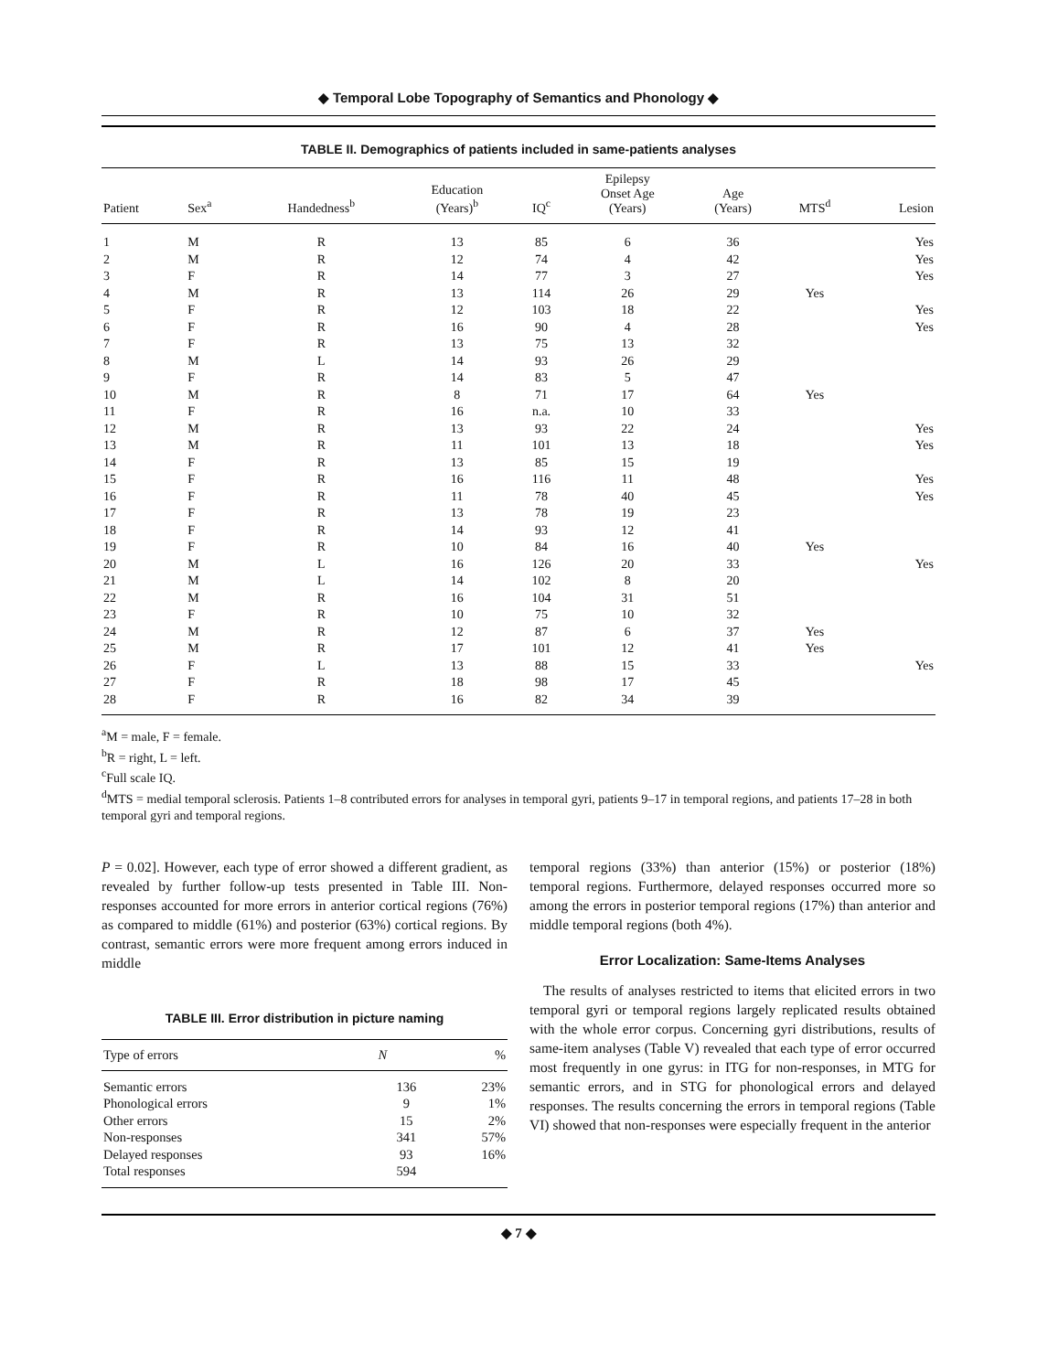◆ Temporal Lobe Topography of Semantics and Phonology ◆
TABLE II. Demographics of patients included in same-patients analyses
| Patient | Sex<sup>a</sup> | Handedness<sup>b</sup> | Education (Years)<sup>b</sup> | IQ<sup>c</sup> | Epilepsy Onset Age (Years) | Age (Years) | MTS<sup>d</sup> | Lesion |
| --- | --- | --- | --- | --- | --- | --- | --- | --- |
| 1 | M | R | 13 | 85 | 6 | 36 | | Yes |
| 2 | M | R | 12 | 74 | 4 | 42 | | Yes |
| 3 | F | R | 14 | 77 | 3 | 27 | | Yes |
| 4 | M | R | 13 | 114 | 26 | 29 | Yes | |
| 5 | F | R | 12 | 103 | 18 | 22 | | Yes |
| 6 | F | R | 16 | 90 | 4 | 28 | | Yes |
| 7 | F | R | 13 | 75 | 13 | 32 | | |
| 8 | M | L | 14 | 93 | 26 | 29 | | |
| 9 | F | R | 14 | 83 | 5 | 47 | | |
| 10 | M | R | 8 | 71 | 17 | 64 | Yes | |
| 11 | F | R | 16 | n.a. | 10 | 33 | | |
| 12 | M | R | 13 | 93 | 22 | 24 | | Yes |
| 13 | M | R | 11 | 101 | 13 | 18 | | Yes |
| 14 | F | R | 13 | 85 | 15 | 19 | | |
| 15 | F | R | 16 | 116 | 11 | 48 | | Yes |
| 16 | F | R | 11 | 78 | 40 | 45 | | Yes |
| 17 | F | R | 13 | 78 | 19 | 23 | | |
| 18 | F | R | 14 | 93 | 12 | 41 | | |
| 19 | F | R | 10 | 84 | 16 | 40 | Yes | |
| 20 | M | L | 16 | 126 | 20 | 33 | | Yes |
| 21 | M | L | 14 | 102 | 8 | 20 | | |
| 22 | M | R | 16 | 104 | 31 | 51 | | |
| 23 | F | R | 10 | 75 | 10 | 32 | | |
| 24 | M | R | 12 | 87 | 6 | 37 | Yes | |
| 25 | M | R | 17 | 101 | 12 | 41 | Yes | |
| 26 | F | L | 13 | 88 | 15 | 33 | | Yes |
| 27 | F | R | 18 | 98 | 17 | 45 | | |
| 28 | F | R | 16 | 82 | 34 | 39 | | |
<sup>a</sup> M = male, F = female.
<sup>b</sup> R = right, L = left.
<sup>c</sup> Full scale IQ.
<sup>d</sup> MTS = medial temporal sclerosis. Patients 1–8 contributed errors for analyses in temporal gyri, patients 9–17 in temporal regions, and patients 17–28 in both temporal gyri and temporal regions.
P = 0.02]. However, each type of error showed a different gradient, as revealed by further follow-up tests presented in Table III. Non-responses accounted for more errors in anterior cortical regions (76%) as compared to middle (61%) and posterior (63%) cortical regions. By contrast, semantic errors were more frequent among errors induced in middle
TABLE III. Error distribution in picture naming
| Type of errors | N | % |
| --- | --- | --- |
| Semantic errors | 136 | 23% |
| Phonological errors | 9 | 1% |
| Other errors | 15 | 2% |
| Non-responses | 341 | 57% |
| Delayed responses | 93 | 16% |
| Total responses | 594 | |
temporal regions (33%) than anterior (15%) or posterior (18%) temporal regions. Furthermore, delayed responses occurred more so among the errors in posterior temporal regions (17%) than anterior and middle temporal regions (both 4%).
Error Localization: Same-Items Analyses
The results of analyses restricted to items that elicited errors in two temporal gyri or temporal regions largely replicated results obtained with the whole error corpus. Concerning gyri distributions, results of same-item analyses (Table V) revealed that each type of error occurred most frequently in one gyrus: in ITG for non-responses, in MTG for semantic errors, and in STG for phonological errors and delayed responses. The results concerning the errors in temporal regions (Table VI) showed that non-responses were especially frequent in the anterior
◆ 7 ◆